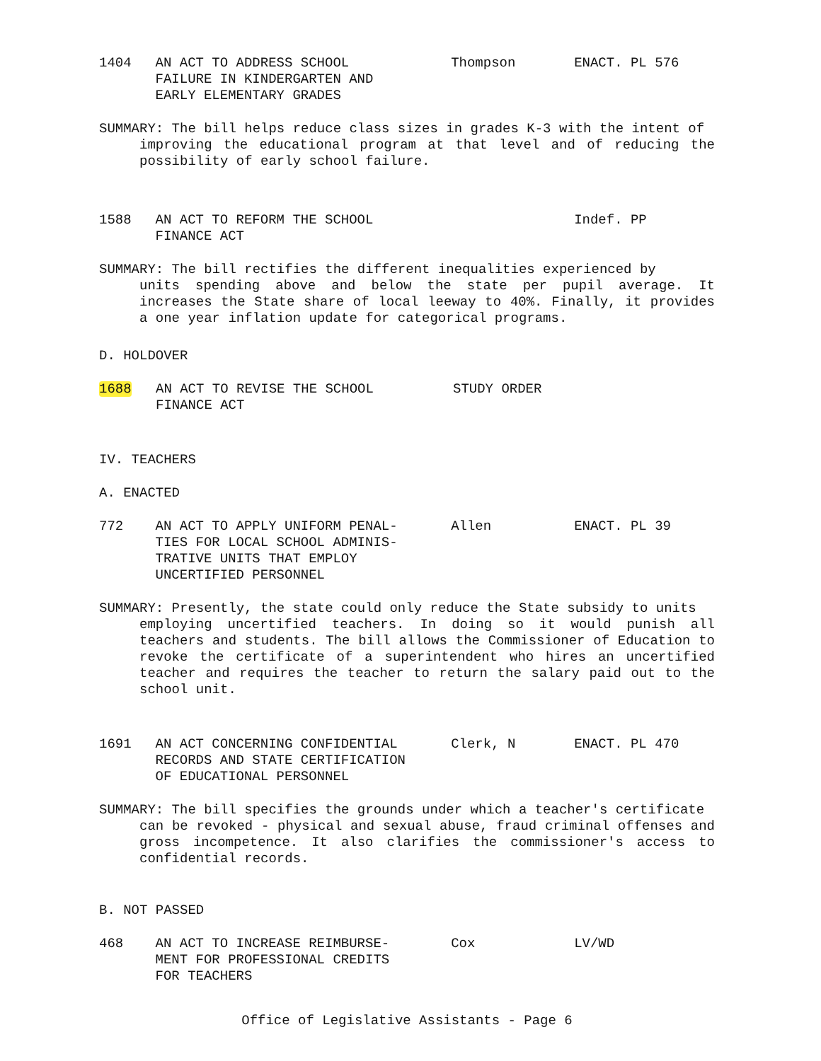1404 AN ACT TO ADDRESS SCHOOL
FAILURE IN KINDERGARTEN AND
EARLY ELEMENTARY GRADES
Thompson ENACT. PL 576
SUMMARY: The bill helps reduce class sizes in grades K-3 with the intent of
improving the educational program at that level and of reducing the possibility of early school failure.
1588 AN ACT TO REFORM THE SCHOOL
FINANCE ACT
Indef. PP
SUMMARY: The bill rectifies the different inequalities experienced by
units spending above and below the state per pupil average. It increases the State share of local leeway to 40%. Finally, it provides a one year inflation update for categorical programs.
D. HOLDOVER
1688 AN ACT TO REVISE THE SCHOOL
FINANCE ACT
STUDY ORDER
IV. TEACHERS
A. ENACTED
772 AN ACT TO APPLY UNIFORM PENAL-
TIES FOR LOCAL SCHOOL ADMINIS-
TRATIVE UNITS THAT EMPLOY
UNCERTIFIED PERSONNEL
Allen ENACT. PL 39
SUMMARY: Presently, the state could only reduce the State subsidy to units
employing uncertified teachers. In doing so it would punish all teachers and students. The bill allows the Commissioner of Education to revoke the certificate of a superintendent who hires an uncertified teacher and requires the teacher to return the salary paid out to the school unit.
1691 AN ACT CONCERNING CONFIDENTIAL
RECORDS AND STATE CERTIFICATION
OF EDUCATIONAL PERSONNEL
Clerk, N ENACT. PL 470
SUMMARY: The bill specifies the grounds under which a teacher's certificate
can be revoked - physical and sexual abuse, fraud criminal offenses and gross incompetence. It also clarifies the commissioner's access to confidential records.
B. NOT PASSED
468 AN ACT TO INCREASE REIMBURSE-
MENT FOR PROFESSIONAL CREDITS
FOR TEACHERS
Cox LV/WD
Office of Legislative Assistants - Page 6